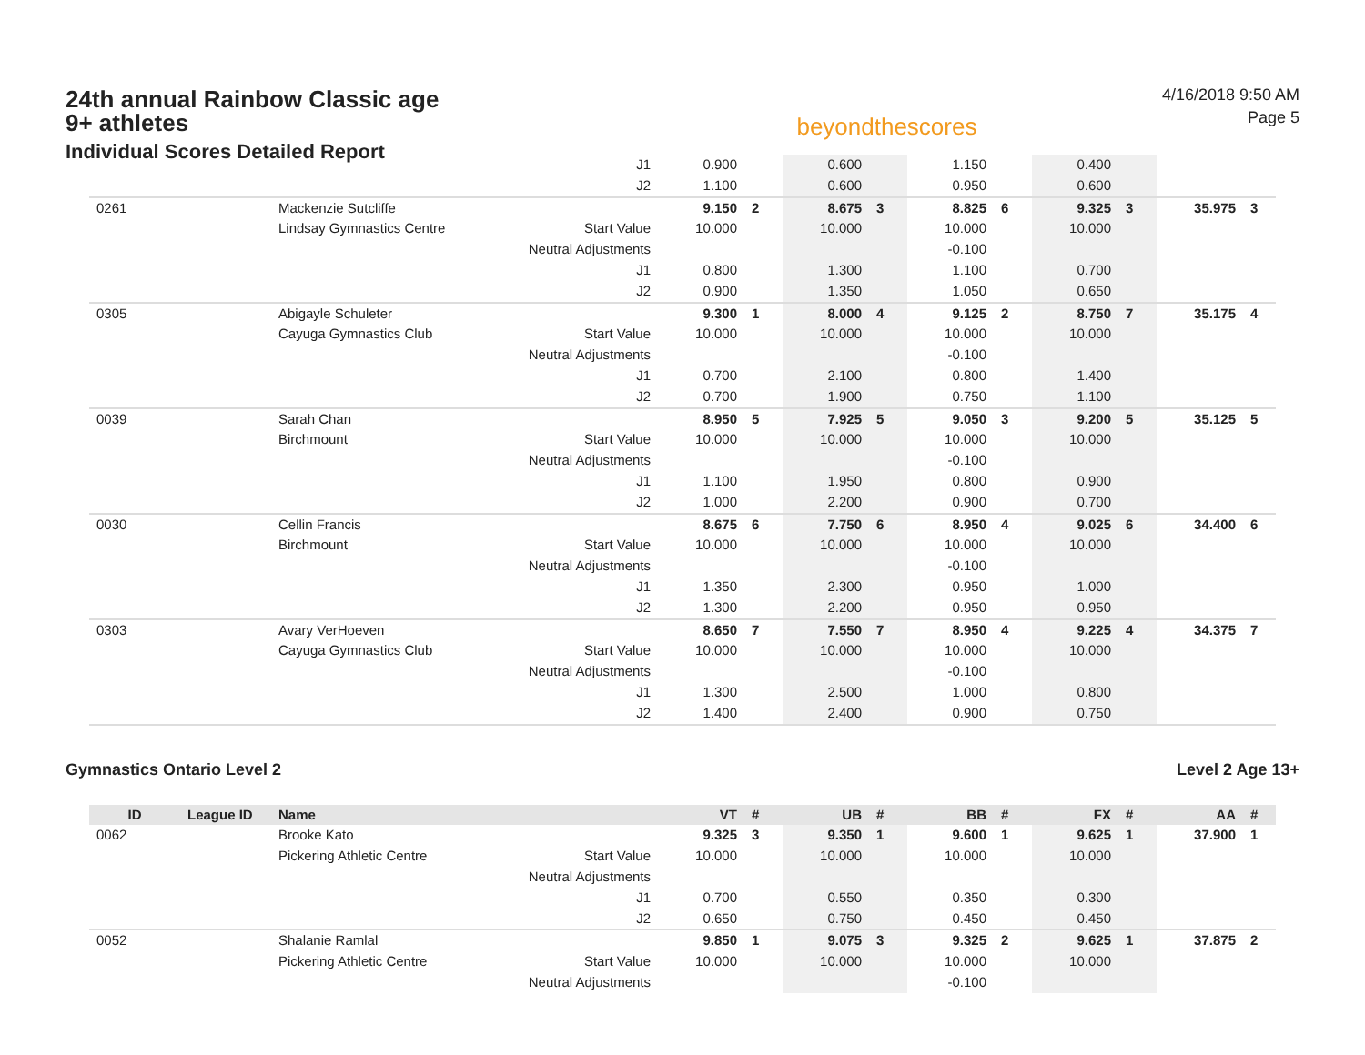24th annual Rainbow Classic age 9+ athletes
Individual Scores Detailed Report
beyondthescores
4/16/2018 9:50 AM
Page 5
| | | | J1 | 0.900 | | 0.600 | | 1.150 | | 0.400 | | | |
| | | | J2 | 1.100 | | 0.600 | | 0.950 | | 0.600 | | | |
| 0261 | | Mackenzie Sutcliffe | | 9.150 | 2 | 8.675 | 3 | 8.825 | 6 | 9.325 | 3 | 35.975 | 3 |
| | | Lindsay Gymnastics Centre | Start Value | 10.000 | | 10.000 | | 10.000 | | 10.000 | | | |
| | | | Neutral Adjustments | | | | | -0.100 | | | | | |
| | | | J1 | 0.800 | | 1.300 | | 1.100 | | 0.700 | | | |
| | | | J2 | 0.900 | | 1.350 | | 1.050 | | 0.650 | | | |
| 0305 | | Abigayle Schuleter | | 9.300 | 1 | 8.000 | 4 | 9.125 | 2 | 8.750 | 7 | 35.175 | 4 |
| | | Cayuga Gymnastics Club | Start Value | 10.000 | | 10.000 | | 10.000 | | 10.000 | | | |
| | | | Neutral Adjustments | | | | | -0.100 | | | | | |
| | | | J1 | 0.700 | | 2.100 | | 0.800 | | 1.400 | | | |
| | | | J2 | 0.700 | | 1.900 | | 0.750 | | 1.100 | | | |
| 0039 | | Sarah Chan | | 8.950 | 5 | 7.925 | 5 | 9.050 | 3 | 9.200 | 5 | 35.125 | 5 |
| | | Birchmount | Start Value | 10.000 | | 10.000 | | 10.000 | | 10.000 | | | |
| | | | Neutral Adjustments | | | | | -0.100 | | | | | |
| | | | J1 | 1.100 | | 1.950 | | 0.800 | | 0.900 | | | |
| | | | J2 | 1.000 | | 2.200 | | 0.900 | | 0.700 | | | |
| 0030 | | Cellin Francis | | 8.675 | 6 | 7.750 | 6 | 8.950 | 4 | 9.025 | 6 | 34.400 | 6 |
| | | Birchmount | Start Value | 10.000 | | 10.000 | | 10.000 | | 10.000 | | | |
| | | | Neutral Adjustments | | | | | -0.100 | | | | | |
| | | | J1 | 1.350 | | 2.300 | | 0.950 | | 1.000 | | | |
| | | | J2 | 1.300 | | 2.200 | | 0.950 | | 0.950 | | | |
| 0303 | | Avary VerHoeven | | 8.650 | 7 | 7.550 | 7 | 8.950 | 4 | 9.225 | 4 | 34.375 | 7 |
| | | Cayuga Gymnastics Club | Start Value | 10.000 | | 10.000 | | 10.000 | | 10.000 | | | |
| | | | Neutral Adjustments | | | | | -0.100 | | | | | |
| | | | J1 | 1.300 | | 2.500 | | 1.000 | | 0.800 | | | |
| | | | J2 | 1.400 | | 2.400 | | 0.900 | | 0.750 | | | |
Gymnastics Ontario Level 2 Level 2 Age 13+
| ID | League ID | Name | | VT | # | UB | # | BB | # | FX | # | AA | # |
| --- | --- | --- | --- | --- | --- | --- | --- | --- | --- | --- | --- | --- | --- |
| 0062 | | Brooke Kato | | 9.325 | 3 | 9.350 | 1 | 9.600 | 1 | 9.625 | 1 | 37.900 | 1 |
| | | Pickering Athletic Centre | Start Value | 10.000 | | 10.000 | | 10.000 | | 10.000 | | | |
| | | | Neutral Adjustments | | | | | | | | | | |
| | | | J1 | 0.700 | | 0.550 | | 0.350 | | 0.300 | | | |
| | | | J2 | 0.650 | | 0.750 | | 0.450 | | 0.450 | | | |
| 0052 | | Shalanie Ramlal | | 9.850 | 1 | 9.075 | 3 | 9.325 | 2 | 9.625 | 1 | 37.875 | 2 |
| | | Pickering Athletic Centre | Start Value | 10.000 | | 10.000 | | 10.000 | | 10.000 | | | |
| | | | Neutral Adjustments | | | | | -0.100 | | | | | |